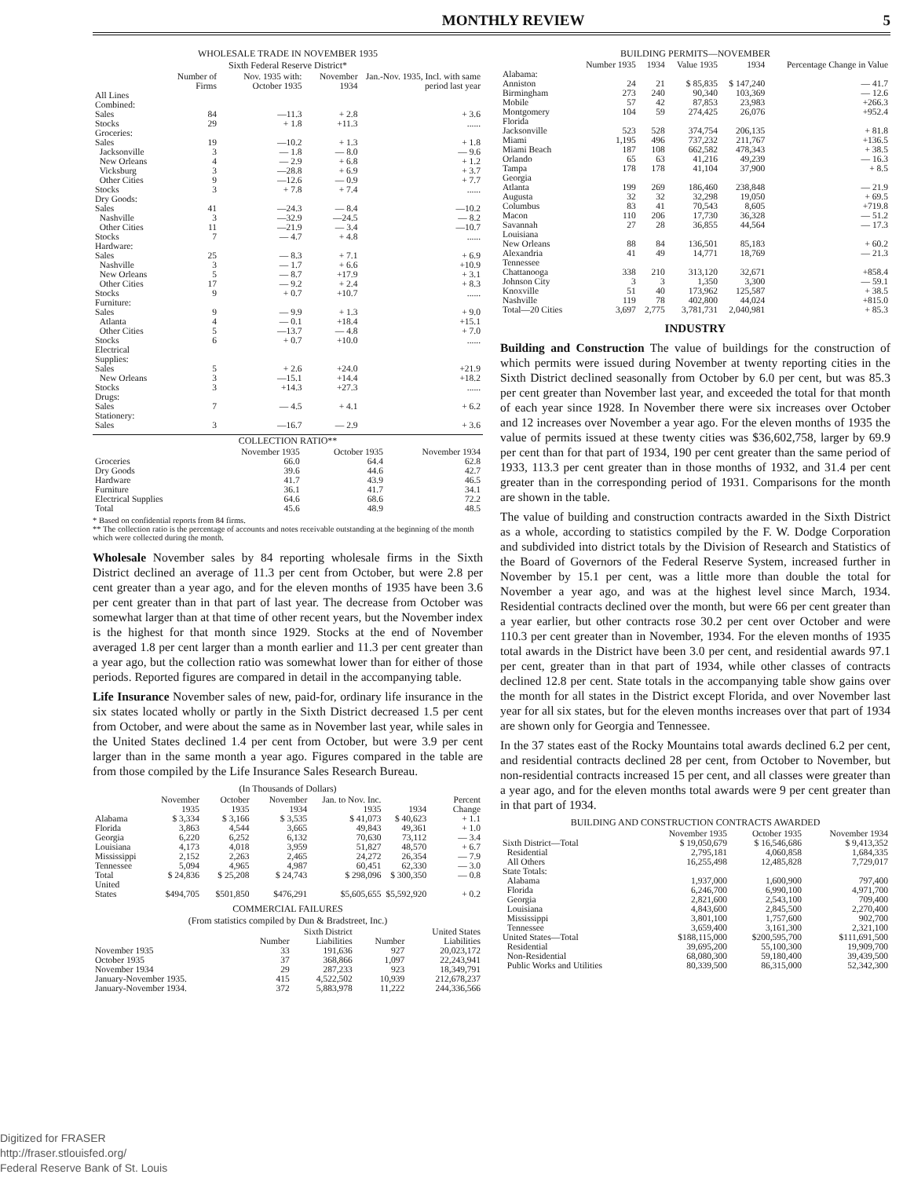MONTHLY REVIEW 5
WHOLESALE TRADE IN NOVEMBER 1935
Sixth Federal Reserve District*
| | Number of Firms | Nov. 1935 with: October 1935 | November 1934 | Jan.-Nov. 1935, Incl. with same period last year |
| --- | --- | --- | --- | --- |
| All Lines Combined: | | | | |
| Sales | 84 | —11.3 | + 2.8 | + 3.6 |
| Stocks | 29 | + 1.8 | +11.3 | ...... |
| Groceries: | | | | |
| Sales | 19 | —10.2 | + 1.3 | + 1.8 |
| Jacksonville | 3 | — 1.8 | — 8.0 | — 9.6 |
| New Orleans | 4 | — 2.9 | + 6.8 | + 1.2 |
| Vicksburg | 3 | —28.8 | + 6.9 | + 3.7 |
| Other Cities | 9 | —12.6 | — 0.9 | + 7.7 |
| Stocks | 3 | + 7.8 | + 7.4 | ...... |
| Dry Goods: | | | | |
| Sales | 41 | —24.3 | — 8.4 | —10.2 |
| Nashville | 3 | —32.9 | —24.5 | — 8.2 |
| Other Cities | 11 | —21.9 | — 3.4 | —10.7 |
| Stocks | 7 | — 4.7 | + 4.8 | ...... |
| Hardware: | | | | |
| Sales | 25 | — 8.3 | + 7.1 | + 6.9 |
| Nashville | 3 | — 1.7 | + 6.6 | +10.9 |
| New Orleans | 5 | — 8.7 | +17.9 | + 3.1 |
| Other Cities | 17 | — 9.2 | + 2.4 | + 8.3 |
| Stocks | 9 | + 0.7 | +10.7 | ...... |
| Furniture: | | | | |
| Sales | 9 | — 9.9 | + 1.3 | + 9.0 |
| Atlanta | 4 | — 0.1 | +18.4 | +15.1 |
| Other Cities | 5 | —13.7 | — 4.8 | + 7.0 |
| Stocks | 6 | + 0.7 | +10.0 | ...... |
| Electrical Supplies: | | | | |
| Sales | 5 | + 2.6 | +24.0 | +21.9 |
| New Orleans | 3 | —15.1 | +14.4 | +18.2 |
| Stocks | 3 | +14.3 | +27.3 | ...... |
| Drugs: | | | | |
| Sales | 7 | — 4.5 | + 4.1 | + 6.2 |
| Stationery: | | | | |
| Sales | 3 | —16.7 | — 2.9 | + 3.6 |
COLLECTION RATIO**
| | November 1935 | October 1935 | November 1934 |
| --- | --- | --- | --- |
| Groceries | 66.0 | 64.4 | 62.8 |
| Dry Goods | 39.6 | 44.6 | 42.7 |
| Hardware | 41.7 | 43.9 | 46.5 |
| Furniture | 36.1 | 41.7 | 34.1 |
| Electrical Supplies | 64.6 | 68.6 | 72.2 |
| Total | 45.6 | 48.9 | 48.5 |
* Based on confidential reports from 84 firms.
** The collection ratio is the percentage of accounts and notes receivable outstanding at the beginning of the month which were collected during the month.
Wholesale November sales by 84 reporting wholesale firms in the Sixth District declined an average of 11.3 per cent from October, but were 2.8 per cent greater than a year ago, and for the eleven months of 1935 have been 3.6 per cent greater than in that part of last year. The decrease from October was somewhat larger than at that time of other recent years, but the November index is the highest for that month since 1929. Stocks at the end of November averaged 1.8 per cent larger than a month earlier and 11.3 per cent greater than a year ago, but the collection ratio was somewhat lower than for either of those periods. Reported figures are compared in detail in the accompanying table.
Life Insurance November sales of new, paid-for, ordinary life insurance in the six states located wholly or partly in the Sixth District decreased 1.5 per cent from October, and were about the same as in November last year, while sales in the United States declined 1.4 per cent from October, but were 3.9 per cent larger than in the same month a year ago. Figures compared in the table are from those compiled by the Life Insurance Sales Research Bureau.
(In Thousands of Dollars)
| | November 1935 | October 1935 | November 1934 | Jan. to Nov. Inc. 1935 | 1934 | Percent Change |
| --- | --- | --- | --- | --- | --- | --- |
| Alabama | $ 3,334 | $ 3,166 | $ 3,535 | $ 41,073 | $ 40,623 | + 1.1 |
| Florida | 3,863 | 4,544 | 3,665 | 49,843 | 49,361 | + 1.0 |
| Georgia | 6,220 | 6,252 | 6,132 | 70,630 | 73,112 | — 3.4 |
| Louisiana | 4,173 | 4,018 | 3,959 | 51,827 | 48,570 | + 6.7 |
| Mississippi | 2,152 | 2,263 | 2,465 | 24,272 | 26,354 | — 7.9 |
| Tennessee | 5,094 | 4,965 | 4,987 | 60,451 | 62,330 | — 3.0 |
| Total | $ 24,836 | $ 25,208 | $ 24,743 | $ 298,096 | $ 300,350 | — 0.8 |
| United States | $494,705 | $501,850 | $476,291 | $5,605,655 | $5,592,920 | + 0.2 |
COMMERCIAL FAILURES
(From statistics compiled by Dun & Bradstreet, Inc.)
| | Sixth District | | United States | |
| --- | --- | --- | --- | --- |
| | Number | Liabilities | Number | Liabilities |
| November 1935 | 33 | 191,636 | 927 | 20,023,172 |
| October 1935 | 37 | 368,866 | 1,097 | 22,243,941 |
| November 1934 | 29 | 287,233 | 923 | 18,349,791 |
| January-November 1935. | 415 | 4,522,502 | 10,939 | 212,678,237 |
| January-November 1934. | 372 | 5,883,978 | 11,222 | 244,336,566 |
BUILDING PERMITS—NOVEMBER
| | Number 1935 | 1934 | Value 1935 | 1934 | Percentage Change in Value |
| --- | --- | --- | --- | --- | --- |
| Alabama: | | | | | |
| Anniston | 24 | 21 | $ 85,835 | $ 147,240 | — 41.7 |
| Birmingham | 273 | 240 | 90,340 | 103,369 | — 12.6 |
| Mobile | 57 | 42 | 87,853 | 23,983 | +266.3 |
| Montgomery | 104 | 59 | 274,425 | 26,076 | +952.4 |
| Florida | | | | | |
| Jacksonville | 523 | 528 | 374,754 | 206,135 | + 81.8 |
| Miami | 1,195 | 496 | 737,232 | 211,767 | +136.5 |
| Miami Beach | 187 | 108 | 662,582 | 478,343 | + 38.5 |
| Orlando | 65 | 63 | 41,216 | 49,239 | — 16.3 |
| Tampa | 178 | 178 | 41,104 | 37,900 | + 8.5 |
| Georgia | | | | | |
| Atlanta | 199 | 269 | 186,460 | 238,848 | — 21.9 |
| Augusta | 32 | 32 | 32,298 | 19,050 | + 69.5 |
| Columbus | 83 | 41 | 70,543 | 8,605 | +719.8 |
| Macon | 110 | 206 | 17,730 | 36,328 | — 51.2 |
| Savannah | 27 | 28 | 36,855 | 44,564 | — 17.3 |
| Louisiana | | | | | |
| New Orleans | 88 | 84 | 136,501 | 85,183 | + 60.2 |
| Alexandria | 41 | 49 | 14,771 | 18,769 | — 21.3 |
| Tennessee | | | | | |
| Chattanooga | 338 | 210 | 313,120 | 32,671 | +858.4 |
| Johnson City | 3 | 3 | 1,350 | 3,300 | — 59.1 |
| Knoxville | 51 | 40 | 173,962 | 125,587 | + 38.5 |
| Nashville | 119 | 78 | 402,800 | 44,024 | +815.0 |
| Total—20 Cities | 3,697 | 2,775 | 3,781,731 | 2,040,981 | + 85.3 |
INDUSTRY
Building and Construction The value of buildings for the construction of which permits were issued during November at twenty reporting cities in the Sixth District declined seasonally from October by 6.0 per cent, but was 85.3 per cent greater than November last year, and exceeded the total for that month of each year since 1928. In November there were six increases over October and 12 increases over November a year ago. For the eleven months of 1935 the value of permits issued at these twenty cities was $36,602,758, larger by 69.9 per cent than for that part of 1934, 190 per cent greater than the same period of 1933, 113.3 per cent greater than in those months of 1932, and 31.4 per cent greater than in the corresponding period of 1931. Comparisons for the month are shown in the table.
The value of building and construction contracts awarded in the Sixth District as a whole, according to statistics compiled by the F. W. Dodge Corporation and subdivided into district totals by the Division of Research and Statistics of the Board of Governors of the Federal Reserve System, increased further in November by 15.1 per cent, was a little more than double the total for November a year ago, and was at the highest level since March, 1934. Residential contracts declined over the month, but were 66 per cent greater than a year earlier, but other contracts rose 30.2 per cent over October and were 110.3 per cent greater than in November, 1934. For the eleven months of 1935 total awards in the District have been 3.0 per cent, and residential awards 97.1 per cent, greater than in that part of 1934, while other classes of contracts declined 12.8 per cent. State totals in the accompanying table show gains over the month for all states in the District except Florida, and over November last year for all six states, but for the eleven months increases over that part of 1934 are shown only for Georgia and Tennessee.
In the 37 states east of the Rocky Mountains total awards declined 6.2 per cent, and residential contracts declined 28 per cent, from October to November, but non-residential contracts increased 15 per cent, and all classes were greater than a year ago, and for the eleven months total awards were 9 per cent greater than in that part of 1934.
BUILDING AND CONSTRUCTION CONTRACTS AWARDED
| | November 1935 | October 1935 | November 1934 |
| --- | --- | --- | --- |
| Sixth District—Total | $ 19,050,679 | $ 16,546,686 | $ 9,413,352 |
| Residential | 2,795,181 | 4,060,858 | 1,684,335 |
| All Others | 16,255,498 | 12,485,828 | 7,729,017 |
| State Totals: | | | |
| Alabama | 1,937,000 | 1,600,900 | 797,400 |
| Florida | 6,246,700 | 6,990,100 | 4,971,700 |
| Georgia | 2,821,600 | 2,543,100 | 709,400 |
| Louisiana | 4,843,600 | 2,845,500 | 2,270,400 |
| Mississippi | 3,801,100 | 1,757,600 | 902,700 |
| Tennessee | 3,659,400 | 3,161,300 | 2,321,100 |
| United States—Total | $188,115,000 | $200,595,700 | $111,691,500 |
| Residential | 39,695,200 | 55,100,300 | 19,909,700 |
| Non-Residential | 68,080,300 | 59,180,400 | 39,439,500 |
| Public Works and Utilities | 80,339,500 | 86,315,000 | 52,342,300 |
Digitized for FRASER
http://fraser.stlouisfed.org/
Federal Reserve Bank of St. Louis